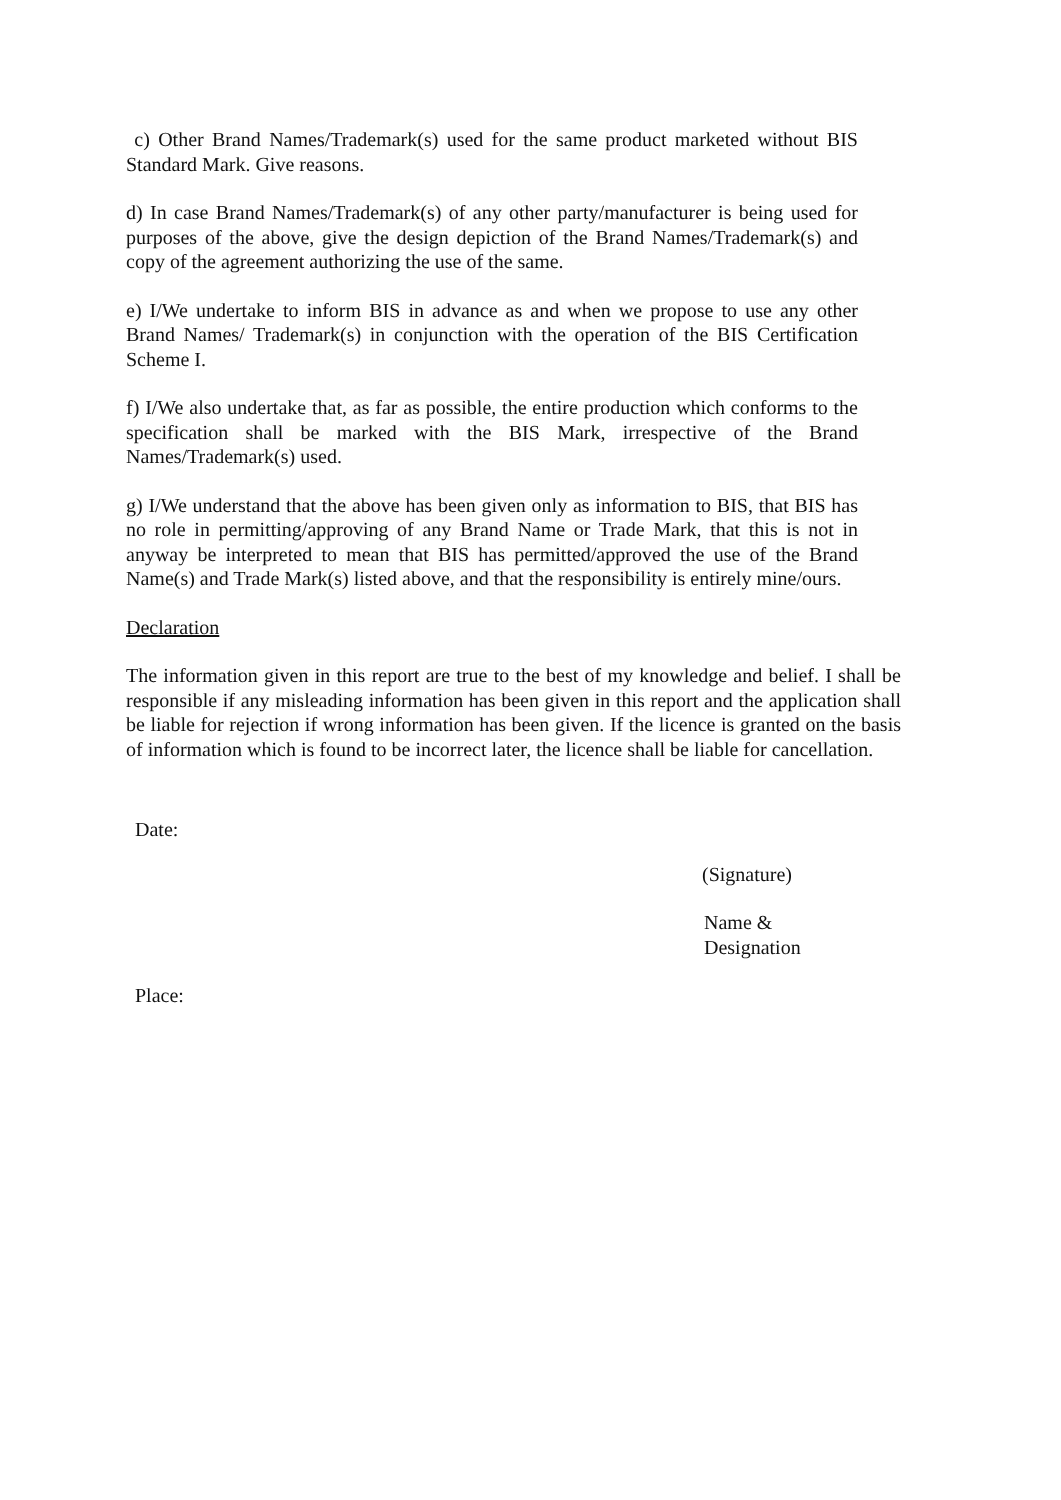c) Other Brand Names/Trademark(s) used for the same product marketed without BIS Standard Mark. Give reasons.
d) In case Brand Names/Trademark(s) of any other party/manufacturer is being used for purposes of the above, give the design depiction of the Brand Names/Trademark(s) and copy of the agreement authorizing the use of the same.
e) I/We undertake to inform BIS in advance as and when we propose to use any other Brand Names/ Trademark(s) in conjunction with the operation of the BIS Certification Scheme I.
f) I/We also undertake that, as far as possible, the entire production which conforms to the specification shall be marked with the BIS Mark, irrespective of the Brand Names/Trademark(s) used.
g) I/We understand that the above has been given only as information to BIS, that BIS has no role in permitting/approving of any Brand Name or Trade Mark, that this is not in anyway be interpreted to mean that BIS has permitted/approved the use of the Brand Name(s) and Trade Mark(s) listed above, and that the responsibility is entirely mine/ours.
Declaration
The information given in this report are true to the best of my knowledge and belief. I shall be responsible if any misleading information has been given in this report and the application shall be liable for rejection if wrong information has been given. If the licence is granted on the basis of information which is found to be incorrect later, the licence shall be liable for cancellation.
Date:
(Signature)
Name &
Designation
Place: